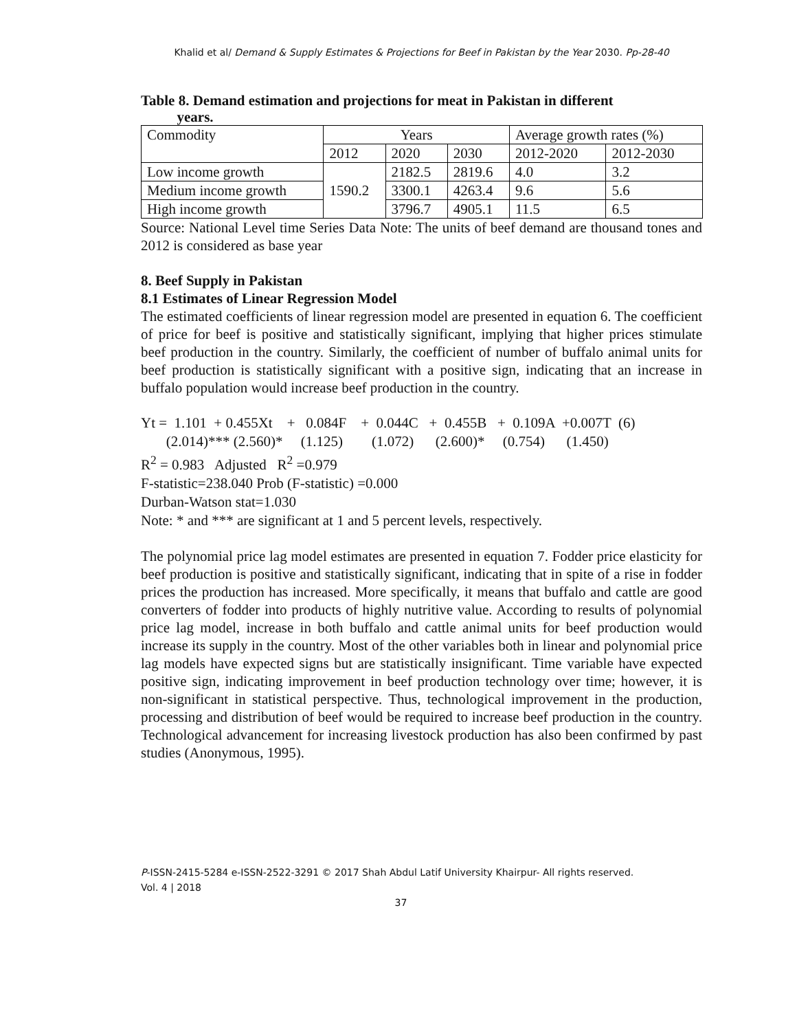Khalid et al/ Demand & Supply Estimates & Projections for Beef in Pakistan by the Year 2030. Pp-28-40
Table 8. Demand estimation and projections for meat in Pakistan in different
years.
| Commodity | Years | | | Average growth rates (%) | |
| | 2012 | 2020 | 2030 | 2012-2020 | 2012-2030 |
| Low income growth | 1590.2 | 2182.5 | 2819.6 | 4.0 | 3.2 |
| Medium income growth | | 3300.1 | 4263.4 | 9.6 | 5.6 |
| High income growth | | 3796.7 | 4905.1 | 11.5 | 6.5 |
Source: National Level time Series Data Note: The units of beef demand are thousand tones and 2012 is considered as base year
8. Beef Supply in Pakistan
8.1 Estimates of Linear Regression Model
The estimated coefficients of linear regression model are presented in equation 6. The coefficient of price for beef is positive and statistically significant, implying that higher prices stimulate beef production in the country. Similarly, the coefficient of number of buffalo animal units for beef production is statistically significant with a positive sign, indicating that an increase in buffalo population would increase beef production in the country.
Yt = 1.101 + 0.455Xt + 0.084F + 0.044C + 0.455B + 0.109A +0.007T (6) (2.014)*** (2.560)* (1.125) (1.072) (2.600)* (0.754) (1.450) R<sup>2</sup> = 0.983 Adjusted R<sup>2</sup> =0.979 F-statistic=238.040 Prob (F-statistic) =0.000 Durban-Watson stat=1.030 Note: * and *** are significant at 1 and 5 percent levels, respectively.
The polynomial price lag model estimates are presented in equation 7. Fodder price elasticity for beef production is positive and statistically significant, indicating that in spite of a rise in fodder prices the production has increased. More specifically, it means that buffalo and cattle are good converters of fodder into products of highly nutritive value. According to results of polynomial price lag model, increase in both buffalo and cattle animal units for beef production would increase its supply in the country. Most of the other variables both in linear and polynomial price lag models have expected signs but are statistically insignificant. Time variable have expected positive sign, indicating improvement in beef production technology over time; however, it is non-significant in statistical perspective. Thus, technological improvement in the production, processing and distribution of beef would be required to increase beef production in the country. Technological advancement for increasing livestock production has also been confirmed by past studies (Anonymous, 1995).
P-ISSN-2415-5284 e-ISSN-2522-3291 © 2017 Shah Abdul Latif University Khairpur- All rights reserved.
Vol. 4 | 2018
37